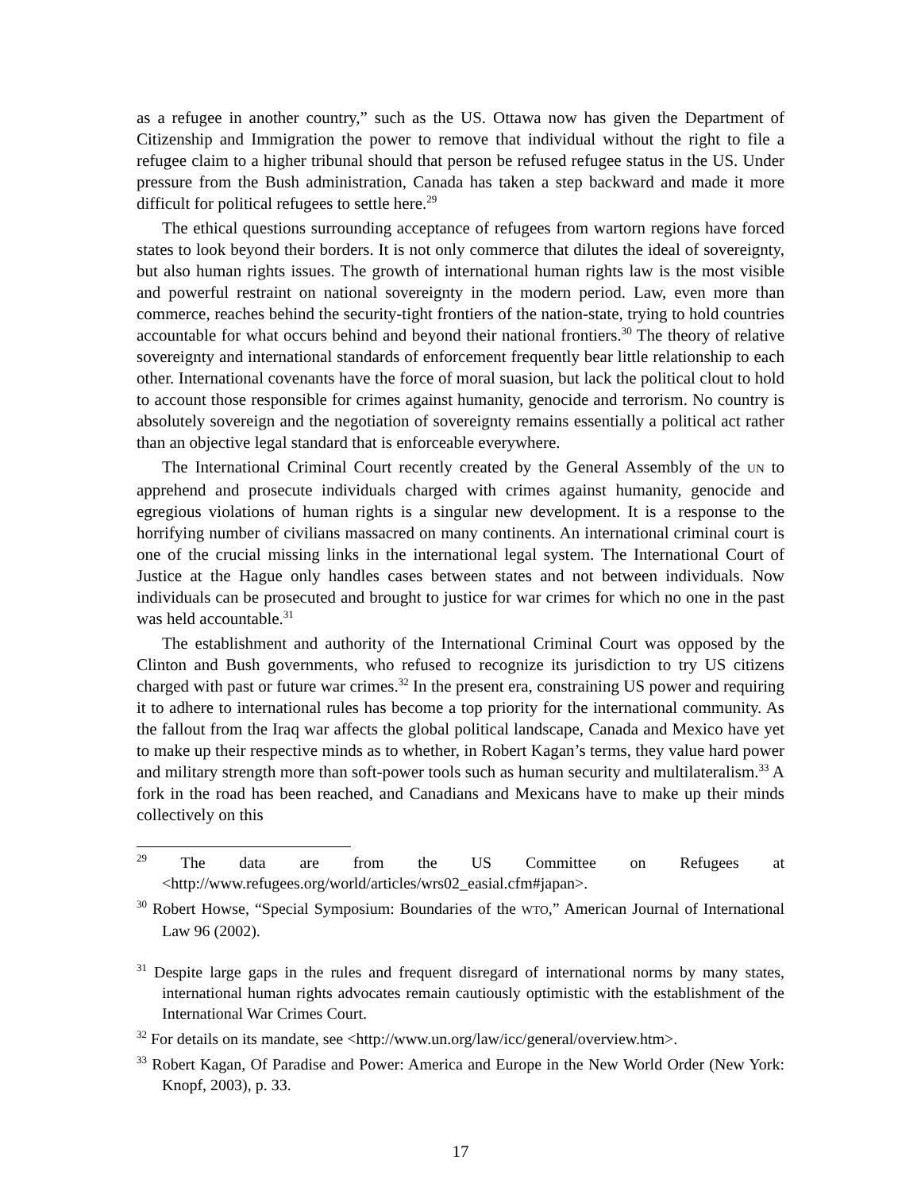as a refugee in another country,” such as the US. Ottawa now has given the Department of Citizenship and Immigration the power to remove that individual without the right to file a refugee claim to a higher tribunal should that person be refused refugee status in the US. Under pressure from the Bush administration, Canada has taken a step backward and made it more difficult for political refugees to settle here.<sup>29</sup>
The ethical questions surrounding acceptance of refugees from wartorn regions have forced states to look beyond their borders. It is not only commerce that dilutes the ideal of sovereignty, but also human rights issues. The growth of international human rights law is the most visible and powerful restraint on national sovereignty in the modern period. Law, even more than commerce, reaches behind the security-tight frontiers of the nation-state, trying to hold countries accountable for what occurs behind and beyond their national frontiers.<sup>30</sup> The theory of relative sovereignty and international standards of enforcement frequently bear little relationship to each other. International covenants have the force of moral suasion, but lack the political clout to hold to account those responsible for crimes against humanity, genocide and terrorism. No country is absolutely sovereign and the negotiation of sovereignty remains essentially a political act rather than an objective legal standard that is enforceable everywhere.
The International Criminal Court recently created by the General Assembly of the UN to apprehend and prosecute individuals charged with crimes against humanity, genocide and egregious violations of human rights is a singular new development. It is a response to the horrifying number of civilians massacred on many continents. An international criminal court is one of the crucial missing links in the international legal system. The International Court of Justice at the Hague only handles cases between states and not between individuals. Now individuals can be prosecuted and brought to justice for war crimes for which no one in the past was held accountable.<sup>31</sup>
The establishment and authority of the International Criminal Court was opposed by the Clinton and Bush governments, who refused to recognize its jurisdiction to try US citizens charged with past or future war crimes.<sup>32</sup> In the present era, constraining US power and requiring it to adhere to international rules has become a top priority for the international community. As the fallout from the Iraq war affects the global political landscape, Canada and Mexico have yet to make up their respective minds as to whether, in Robert Kagan’s terms, they value hard power and military strength more than soft-power tools such as human security and multilateralism.<sup>33</sup> A fork in the road has been reached, and Canadians and Mexicans have to make up their minds collectively on this
<sup>29</sup> The data are from the US Committee on Refugees at <http://www.refugees.org/world/articles/wrs02_easial.cfm#japan>.
<sup>30</sup> Robert Howse, “Special Symposium: Boundaries of the WTO,” American Journal of International Law 96 (2002).
<sup>31</sup> Despite large gaps in the rules and frequent disregard of international norms by many states, international human rights advocates remain cautiously optimistic with the establishment of the International War Crimes Court.
<sup>32</sup> For details on its mandate, see <http://www.un.org/law/icc/general/overview.htm>.
<sup>33</sup> Robert Kagan, Of Paradise and Power: America and Europe in the New World Order (New York: Knopf, 2003), p. 33.
17